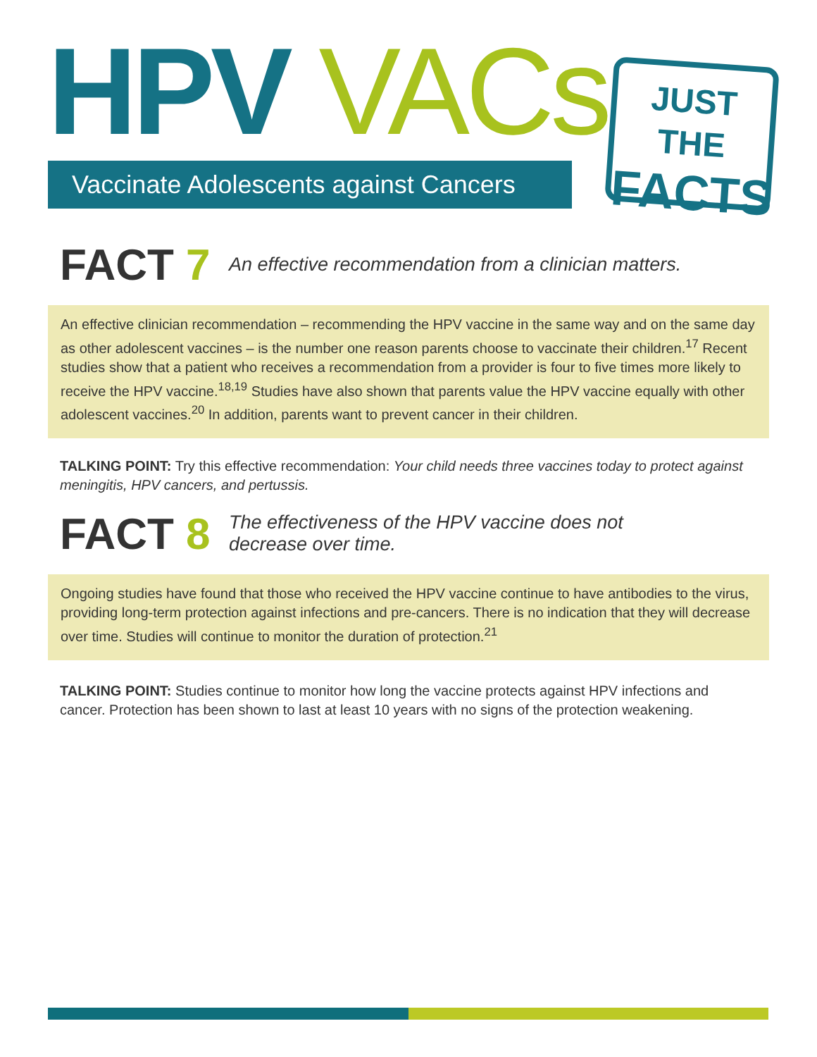HPV VACs
Vaccinate Adolescents against Cancers
JUST THE
FACTS
FACT 7
An effective recommendation from a clinician matters.
An effective clinician recommendation – recommending the HPV vaccine in the same way and on the same day as other adolescent vaccines – is the number one reason parents choose to vaccinate their children.<sup>17</sup> Recent studies show that a patient who receives a recommendation from a provider is four to five times more likely to receive the HPV vaccine.<sup>18,19</sup> Studies have also shown that parents value the HPV vaccine equally with other adolescent vaccines.<sup>20</sup> In addition, parents want to prevent cancer in their children.
TALKING POINT: Try this effective recommendation: Your child needs three vaccines today to protect against meningitis, HPV cancers, and pertussis.
FACT 8
The effectiveness of the HPV vaccine does not
decrease over time.
Ongoing studies have found that those who received the HPV vaccine continue to have antibodies to the virus, providing long-term protection against infections and pre-cancers. There is no indication that they will decrease over time. Studies will continue to monitor the duration of protection.<sup>21</sup>
TALKING POINT: Studies continue to monitor how long the vaccine protects against HPV infections and cancer. Protection has been shown to last at least 10 years with no signs of the protection weakening.